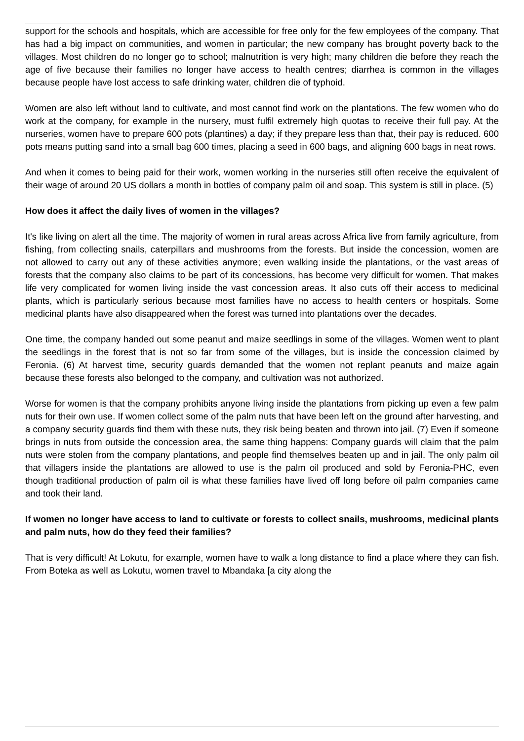support for the schools and hospitals, which are accessible for free only for the few employees of the company. That has had a big impact on communities, and women in particular; the new company has brought poverty back to the villages. Most children do no longer go to school; malnutrition is very high; many children die before they reach the age of five because their families no longer have access to health centres; diarrhea is common in the villages because people have lost access to safe drinking water, children die of typhoid.
Women are also left without land to cultivate, and most cannot find work on the plantations. The few women who do work at the company, for example in the nursery, must fulfil extremely high quotas to receive their full pay. At the nurseries, women have to prepare 600 pots (plantines) a day; if they prepare less than that, their pay is reduced. 600 pots means putting sand into a small bag 600 times, placing a seed in 600 bags, and aligning 600 bags in neat rows.
And when it comes to being paid for their work, women working in the nurseries still often receive the equivalent of their wage of around 20 US dollars a month in bottles of company palm oil and soap. This system is still in place. (5)
How does it affect the daily lives of women in the villages?
It's like living on alert all the time. The majority of women in rural areas across Africa live from family agriculture, from fishing, from collecting snails, caterpillars and mushrooms from the forests. But inside the concession, women are not allowed to carry out any of these activities anymore; even walking inside the plantations, or the vast areas of forests that the company also claims to be part of its concessions, has become very difficult for women. That makes life very complicated for women living inside the vast concession areas. It also cuts off their access to medicinal plants, which is particularly serious because most families have no access to health centers or hospitals. Some medicinal plants have also disappeared when the forest was turned into plantations over the decades.
One time, the company handed out some peanut and maize seedlings in some of the villages. Women went to plant the seedlings in the forest that is not so far from some of the villages, but is inside the concession claimed by Feronia. (6) At harvest time, security guards demanded that the women not replant peanuts and maize again because these forests also belonged to the company, and cultivation was not authorized.
Worse for women is that the company prohibits anyone living inside the plantations from picking up even a few palm nuts for their own use. If women collect some of the palm nuts that have been left on the ground after harvesting, and a company security guards find them with these nuts, they risk being beaten and thrown into jail. (7) Even if someone brings in nuts from outside the concession area, the same thing happens: Company guards will claim that the palm nuts were stolen from the company plantations, and people find themselves beaten up and in jail. The only palm oil that villagers inside the plantations are allowed to use is the palm oil produced and sold by Feronia-PHC, even though traditional production of palm oil is what these families have lived off long before oil palm companies came and took their land.
If women no longer have access to land to cultivate or forests to collect snails, mushrooms, medicinal plants and palm nuts, how do they feed their families?
That is very difficult! At Lokutu, for example, women have to walk a long distance to find a place where they can fish. From Boteka as well as Lokutu, women travel to Mbandaka [a city along the